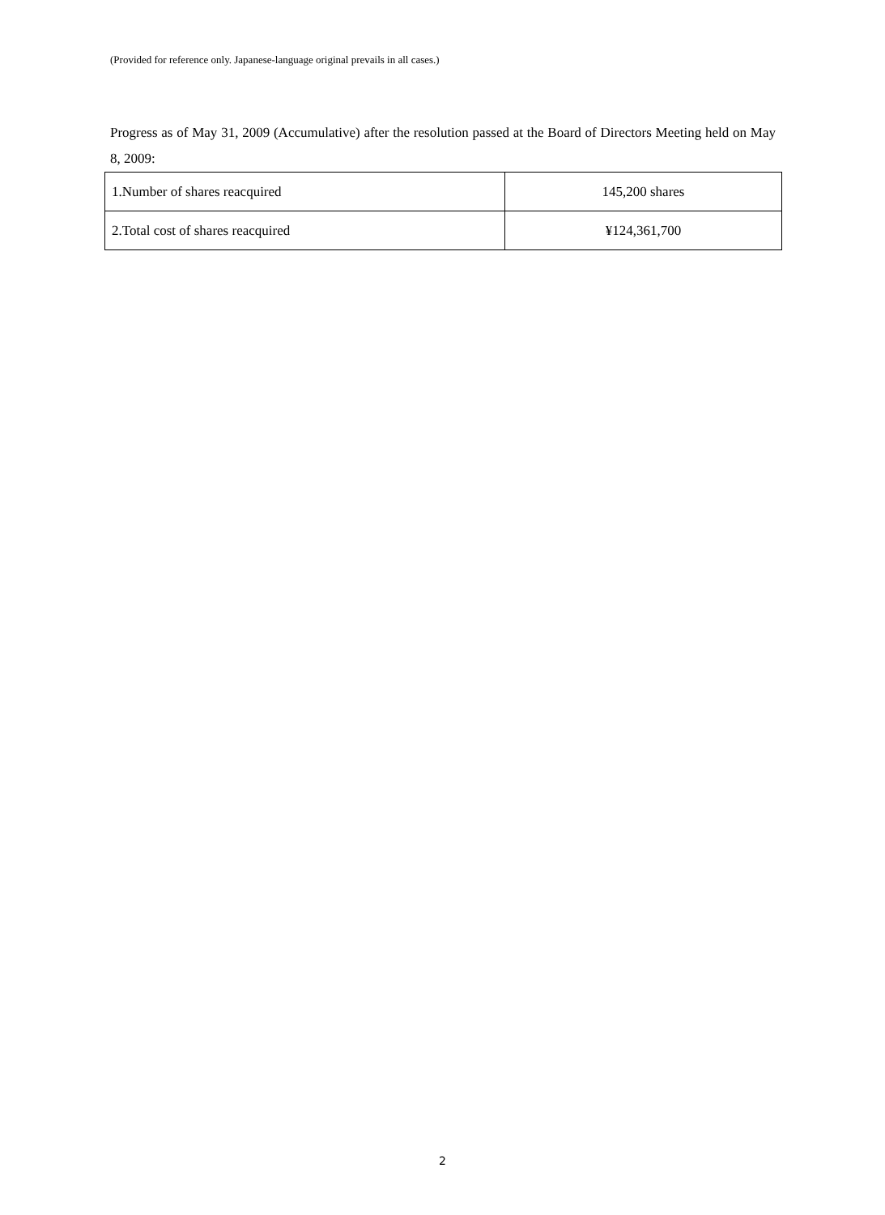(Provided for reference only. Japanese-language original prevails in all cases.)
Progress as of May 31, 2009 (Accumulative) after the resolution passed at the Board of Directors Meeting held on May 8, 2009:
| 1.Number of shares reacquired | 145,200 shares |
| 2.Total cost of shares reacquired | ¥124,361,700 |
2